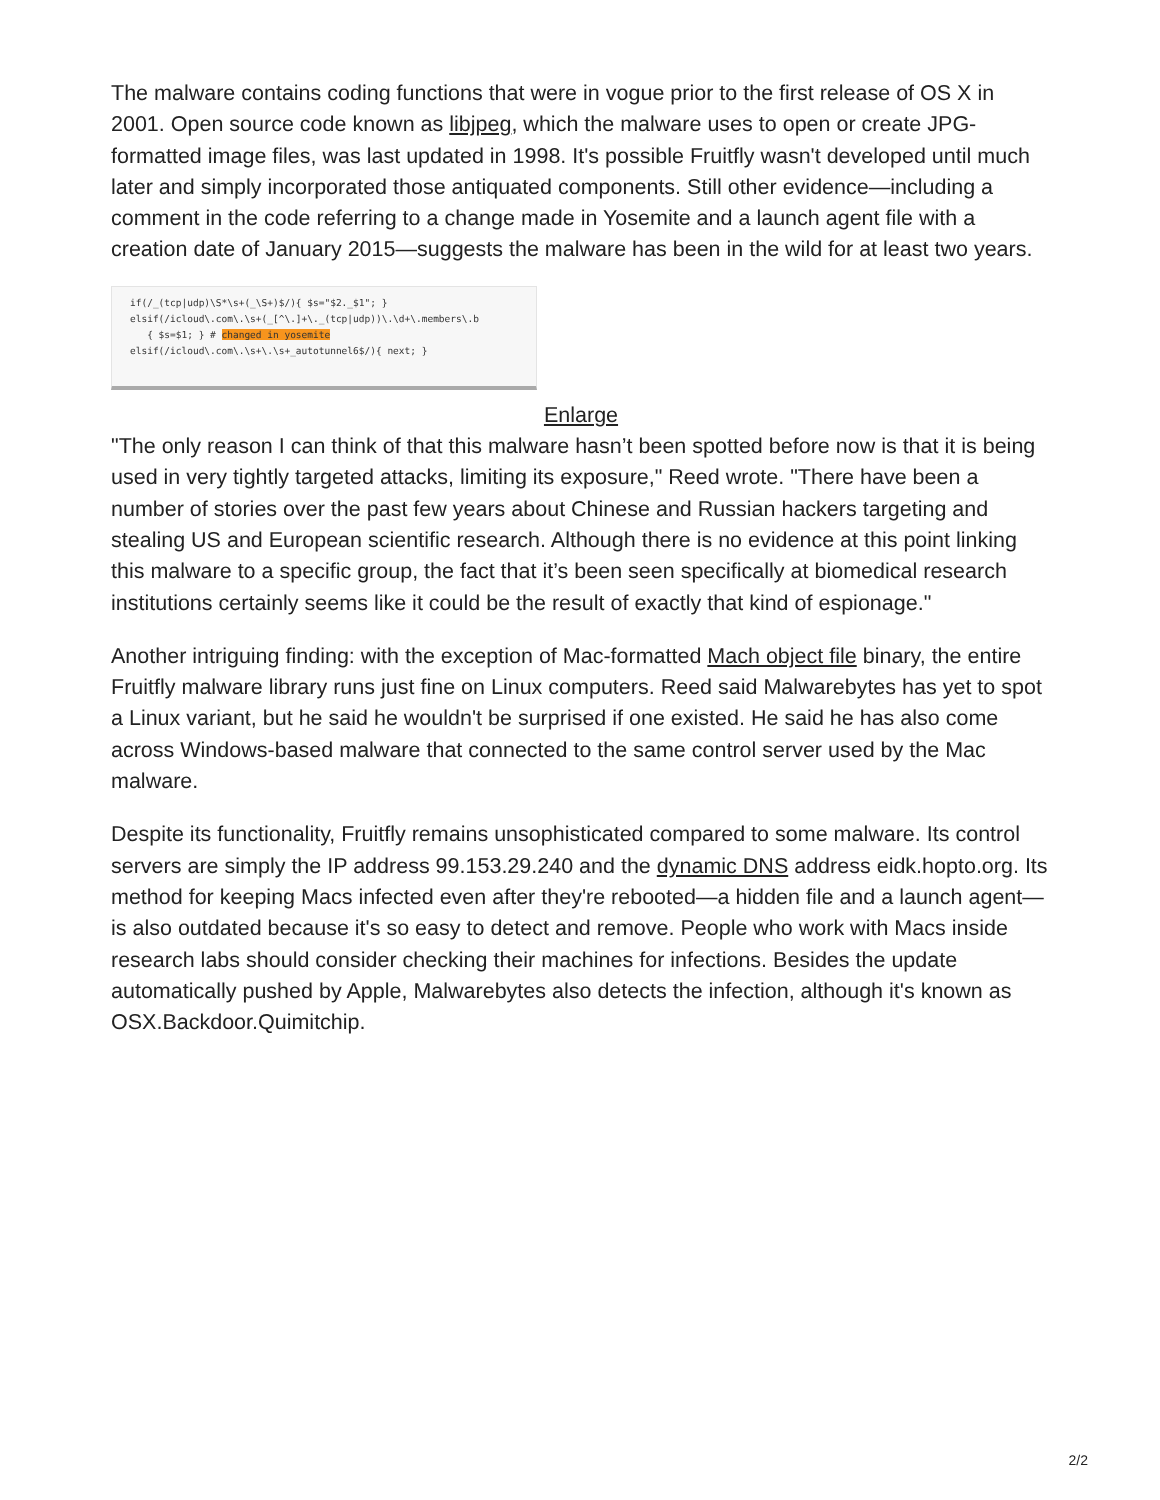The malware contains coding functions that were in vogue prior to the first release of OS X in 2001. Open source code known as libjpeg, which the malware uses to open or create JPG-formatted image files, was last updated in 1998. It's possible Fruitfly wasn't developed until much later and simply incorporated those antiquated components. Still other evidence—including a comment in the code referring to a change made in Yosemite and a launch agent file with a creation date of January 2015—suggests the malware has been in the wild for at least two years.
if(/_(tcp|udp)\S*\s+(_\S+)$/){ $s="$2._$1"; } elsif(/icloud\.com\.\s+(_[^\.]+\._(tcp|udp))\.\d+\.members\.b { $s=$1; } # changed in yosemite elsif(/icloud\.com\.\s+\.\s+_autotunnel6$/){ next; }
Enlarge
"The only reason I can think of that this malware hasn’t been spotted before now is that it is being used in very tightly targeted attacks, limiting its exposure," Reed wrote. "There have been a number of stories over the past few years about Chinese and Russian hackers targeting and stealing US and European scientific research. Although there is no evidence at this point linking this malware to a specific group, the fact that it’s been seen specifically at biomedical research institutions certainly seems like it could be the result of exactly that kind of espionage."
Another intriguing finding: with the exception of Mac-formatted Mach object file binary, the entire Fruitfly malware library runs just fine on Linux computers. Reed said Malwarebytes has yet to spot a Linux variant, but he said he wouldn't be surprised if one existed. He said he has also come across Windows-based malware that connected to the same control server used by the Mac malware.
Despite its functionality, Fruitfly remains unsophisticated compared to some malware. Its control servers are simply the IP address 99.153.29.240 and the dynamic DNS address eidk.hopto.org. Its method for keeping Macs infected even after they're rebooted—a hidden file and a launch agent—is also outdated because it's so easy to detect and remove. People who work with Macs inside research labs should consider checking their machines for infections. Besides the update automatically pushed by Apple, Malwarebytes also detects the infection, although it's known as OSX.Backdoor.Quimitchip.
2/2